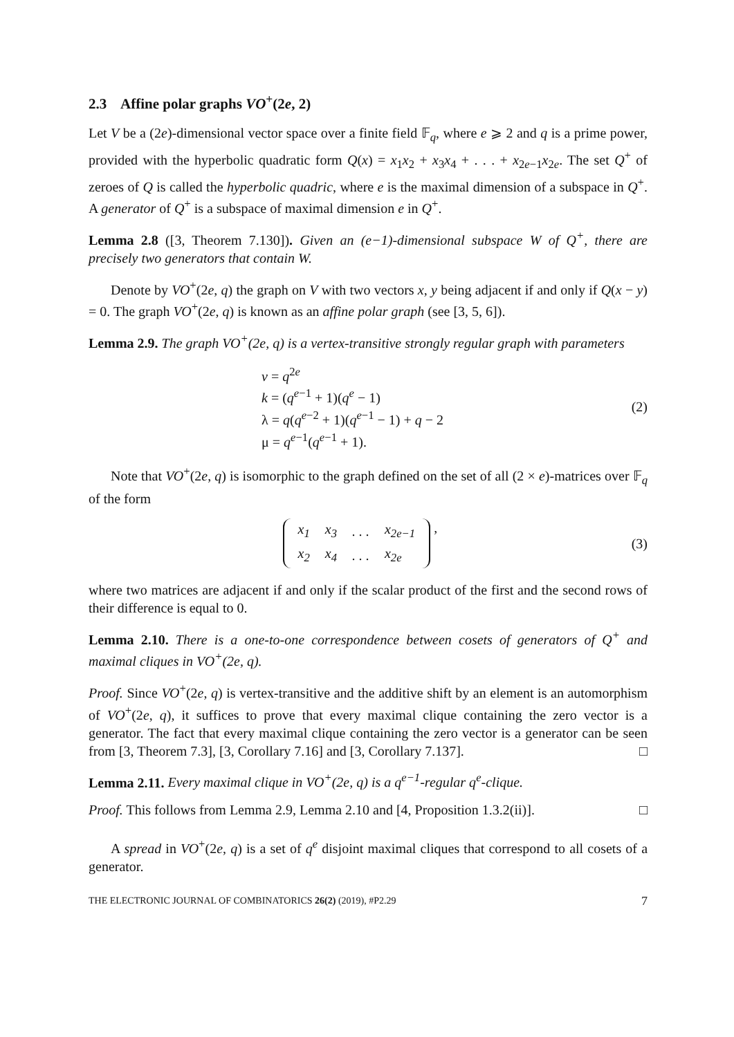2.3 Affine polar graphs VO<sup>+</sup>(2e, 2)
Let V be a (2e)-dimensional vector space over a finite field 𝔽<sub>q</sub>, where e ⩾ 2 and q is a prime power, provided with the hyperbolic quadratic form Q(x) = x<sub>1</sub>x<sub>2</sub> + x<sub>3</sub>x<sub>4</sub> + . . . + x<sub>2e−1</sub>x<sub>2e</sub>. The set Q<sup>+</sup> of zeroes of Q is called the hyperbolic quadric, where e is the maximal dimension of a subspace in Q<sup>+</sup>. A generator of Q<sup>+</sup> is a subspace of maximal dimension e in Q<sup>+</sup>.
Lemma 2.8 ([3, Theorem 7.130]). Given an (e−1)-dimensional subspace W of Q<sup>+</sup>, there are precisely two generators that contain W.
Denote by VO<sup>+</sup>(2e, q) the graph on V with two vectors x, y being adjacent if and only if Q(x − y) = 0. The graph VO<sup>+</sup>(2e, q) is known as an affine polar graph (see [3, 5, 6]).
Lemma 2.9. The graph VO<sup>+</sup>(2e, q) is a vertex-transitive strongly regular graph with parameters
v = q<sup>2e</sup>
k = (q<sup>e−1</sup> + 1)(q<sup>e</sup> − 1)
λ = q(q<sup>e−2</sup> + 1)(q<sup>e−1</sup> − 1) + q − 2
μ = q<sup>e−1</sup>(q<sup>e−1</sup> + 1).
(2)
Note that VO<sup>+</sup>(2e, q) is isomorphic to the graph defined on the set of all (2 × e)-matrices over 𝔽<sub>q</sub> of the form
| x<sub>1</sub> | x<sub>3</sub> | . . . | x<sub>2e−1</sub> |
| x<sub>2</sub> | x<sub>4</sub> | . . . | x<sub>2e</sub> |
,
(3)
where two matrices are adjacent if and only if the scalar product of the first and the second rows of their difference is equal to 0.
Lemma 2.10. There is a one-to-one correspondence between cosets of generators of Q<sup>+</sup> and maximal cliques in VO<sup>+</sup>(2e, q).
Proof. Since VO<sup>+</sup>(2e, q) is vertex-transitive and the additive shift by an element is an automorphism of VO<sup>+</sup>(2e, q), it suffices to prove that every maximal clique containing the zero vector is a generator. The fact that every maximal clique containing the zero vector is a generator can be seen from [3, Theorem 7.3], [3, Corollary 7.16] and [3, Corollary 7.137]. □
Lemma 2.11. Every maximal clique in VO<sup>+</sup>(2e, q) is a q<sup>e−1</sup>-regular q<sup>e</sup>-clique.
Proof. This follows from Lemma 2.9, Lemma 2.10 and [4, Proposition 1.3.2(ii)]. □
A spread in VO<sup>+</sup>(2e, q) is a set of q<sup>e</sup> disjoint maximal cliques that correspond to all cosets of a generator.
THE ELECTRONIC JOURNAL OF COMBINATORICS 26(2) (2019), #P2.29 7